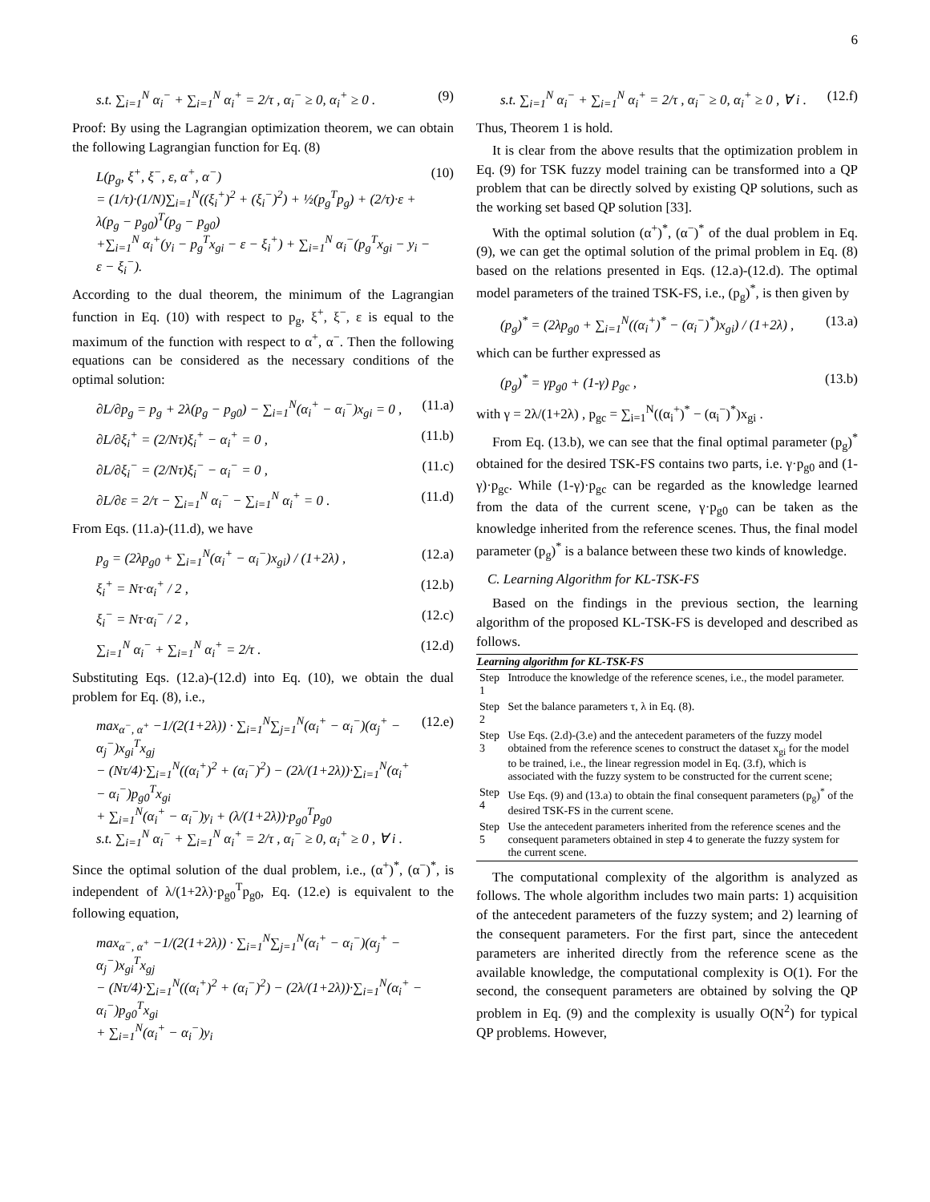6
s.t. ∑<sub>i=1</sub><sup>N</sup> α<sub>i</sub><sup>−</sup> + ∑<sub>i=1</sub><sup>N</sup> α<sub>i</sub><sup>+</sup> = 2/τ , α<sub>i</sub><sup>−</sup> ≥ 0, α<sub>i</sub><sup>+</sup> ≥ 0 . (9)
Proof: By using the Lagrangian optimization theorem, we can obtain the following Lagrangian function for Eq. (8)
L(p<sub>g</sub>, ξ<sup>+</sup>, ξ<sup>−</sup>, ε, α<sup>+</sup>, α<sup>−</sup>)
= (1/τ)·(1/N)∑<sub>i=1</sub><sup>N</sup>((ξ<sub>i</sub><sup>+</sup>)<sup>2</sup> + (ξ<sub>i</sub><sup>−</sup>)<sup>2</sup>) + ½(p<sub>g</sub><sup>T</sup>p<sub>g</sub>) + (2/τ)·ε + λ(p<sub>g</sub> − p<sub>g0</sub>)<sup>T</sup>(p<sub>g</sub> − p<sub>g0</sub>)
+∑<sub>i=1</sub><sup>N</sup> α<sub>i</sub><sup>+</sup>(y<sub>i</sub> − p<sub>g</sub><sup>T</sup>x<sub>gi</sub> − ε − ξ<sub>i</sub><sup>+</sup>) + ∑<sub>i=1</sub><sup>N</sup> α<sub>i</sub><sup>−</sup>(p<sub>g</sub><sup>T</sup>x<sub>gi</sub> − y<sub>i</sub> − ε − ξ<sub>i</sub><sup>−</sup>). (10)
According to the dual theorem, the minimum of the Lagrangian function in Eq. (10) with respect to p<sub>g</sub>, ξ<sup>+</sup>, ξ<sup>−</sup>, ε is equal to the maximum of the function with respect to α<sup>+</sup>, α<sup>−</sup>. Then the following equations can be considered as the necessary conditions of the optimal solution:
∂L/∂p<sub>g</sub> = p<sub>g</sub> + 2λ(p<sub>g</sub> − p<sub>g0</sub>) − ∑<sub>i=1</sub><sup>N</sup>(α<sub>i</sub><sup>+</sup> − α<sub>i</sub><sup>−</sup>)x<sub>gi</sub> = 0 , (11.a)
∂L/∂ξ<sub>i</sub><sup>+</sup> = (2/Nτ)ξ<sub>i</sub><sup>+</sup> − α<sub>i</sub><sup>+</sup> = 0 , (11.b)
∂L/∂ξ<sub>i</sub><sup>−</sup> = (2/Nτ)ξ<sub>i</sub><sup>−</sup> − α<sub>i</sub><sup>−</sup> = 0 , (11.c)
∂L/∂ε = 2/τ − ∑<sub>i=1</sub><sup>N</sup> α<sub>i</sub><sup>−</sup> − ∑<sub>i=1</sub><sup>N</sup> α<sub>i</sub><sup>+</sup> = 0 . (11.d)
From Eqs. (11.a)-(11.d), we have
p<sub>g</sub> = (2λp<sub>g0</sub> + ∑<sub>i=1</sub><sup>N</sup>(α<sub>i</sub><sup>+</sup> − α<sub>i</sub><sup>−</sup>)x<sub>gi</sub>) / (1+2λ) , (12.a)
ξ<sub>i</sub><sup>+</sup> = Nτ·α<sub>i</sub><sup>+</sup> / 2 , (12.b)
ξ<sub>i</sub><sup>−</sup> = Nτ·α<sub>i</sub><sup>−</sup> / 2 , (12.c)
∑<sub>i=1</sub><sup>N</sup> α<sub>i</sub><sup>−</sup> + ∑<sub>i=1</sub><sup>N</sup> α<sub>i</sub><sup>+</sup> = 2/τ . (12.d)
Substituting Eqs. (12.a)-(12.d) into Eq. (10), we obtain the dual problem for Eq. (8), i.e.,
max<sub>α<sup>−</sup>, α<sup>+</sup></sub> −1/(2(1+2λ)) · ∑<sub>i=1</sub><sup>N</sup>∑<sub>j=1</sub><sup>N</sup>(α<sub>i</sub><sup>+</sup> − α<sub>i</sub><sup>−</sup>)(α<sub>j</sub><sup>+</sup> − α<sub>j</sub><sup>−</sup>)x<sub>gi</sub><sup>T</sup>x<sub>gj</sub>
− (Nτ/4)·∑<sub>i=1</sub><sup>N</sup>((α<sub>i</sub><sup>+</sup>)<sup>2</sup> + (α<sub>i</sub><sup>−</sup>)<sup>2</sup>) − (2λ/(1+2λ))·∑<sub>i=1</sub><sup>N</sup>(α<sub>i</sub><sup>+</sup> − α<sub>i</sub><sup>−</sup>)p<sub>g0</sub><sup>T</sup>x<sub>gi</sub>
+ ∑<sub>i=1</sub><sup>N</sup>(α<sub>i</sub><sup>+</sup> − α<sub>i</sub><sup>−</sup>)y<sub>i</sub> + (λ/(1+2λ))·p<sub>g0</sub><sup>T</sup>p<sub>g0</sub>
s.t. ∑<sub>i=1</sub><sup>N</sup> α<sub>i</sub><sup>−</sup> + ∑<sub>i=1</sub><sup>N</sup> α<sub>i</sub><sup>+</sup> = 2/τ , α<sub>i</sub><sup>−</sup> ≥ 0, α<sub>i</sub><sup>+</sup> ≥ 0 , ∀ i . (12.e)
Since the optimal solution of the dual problem, i.e., (α<sup>+</sup>)<sup>*</sup>, (α<sup>−</sup>)<sup>*</sup>, is independent of λ/(1+2λ)·p<sub>g0</sub><sup>T</sup>p<sub>g0</sub>, Eq. (12.e) is equivalent to the following equation,
max<sub>α<sup>−</sup>, α<sup>+</sup></sub> −1/(2(1+2λ)) · ∑<sub>i=1</sub><sup>N</sup>∑<sub>j=1</sub><sup>N</sup>(α<sub>i</sub><sup>+</sup> − α<sub>i</sub><sup>−</sup>)(α<sub>j</sub><sup>+</sup> − α<sub>j</sub><sup>−</sup>)x<sub>gi</sub><sup>T</sup>x<sub>gj</sub>
− (Nτ/4)·∑<sub>i=1</sub><sup>N</sup>((α<sub>i</sub><sup>+</sup>)<sup>2</sup> + (α<sub>i</sub><sup>−</sup>)<sup>2</sup>) − (2λ/(1+2λ))·∑<sub>i=1</sub><sup>N</sup>(α<sub>i</sub><sup>+</sup> − α<sub>i</sub><sup>−</sup>)p<sub>g0</sub><sup>T</sup>x<sub>gi</sub>
+ ∑<sub>i=1</sub><sup>N</sup>(α<sub>i</sub><sup>+</sup> − α<sub>i</sub><sup>−</sup>)y<sub>i</sub>
s.t. ∑<sub>i=1</sub><sup>N</sup> α<sub>i</sub><sup>−</sup> + ∑<sub>i=1</sub><sup>N</sup> α<sub>i</sub><sup>+</sup> = 2/τ , α<sub>i</sub><sup>−</sup> ≥ 0, α<sub>i</sub><sup>+</sup> ≥ 0 , ∀ i . (12.f)
Thus, Theorem 1 is hold.
It is clear from the above results that the optimization problem in Eq. (9) for TSK fuzzy model training can be transformed into a QP problem that can be directly solved by existing QP solutions, such as the working set based QP solution [33].
With the optimal solution (α<sup>+</sup>)<sup>*</sup>, (α<sup>−</sup>)<sup>*</sup> of the dual problem in Eq. (9), we can get the optimal solution of the primal problem in Eq. (8) based on the relations presented in Eqs. (12.a)-(12.d). The optimal model parameters of the trained TSK-FS, i.e., (p<sub>g</sub>)<sup>*</sup>, is then given by
(p<sub>g</sub>)<sup>*</sup> = (2λp<sub>g0</sub> + ∑<sub>i=1</sub><sup>N</sup>((α<sub>i</sub><sup>+</sup>)<sup>*</sup> − (α<sub>i</sub><sup>−</sup>)<sup>*</sup>)x<sub>gi</sub>) / (1+2λ) , (13.a)
which can be further expressed as
(p<sub>g</sub>)<sup>*</sup> = γp<sub>g0</sub> + (1-γ) p<sub>gc</sub> , (13.b)
with γ = 2λ/(1+2λ) , p<sub>gc</sub> = ∑<sub>i=1</sub><sup>N</sup>((α<sub>i</sub><sup>+</sup>)<sup>*</sup> − (α<sub>i</sub><sup>−</sup>)<sup>*</sup>)x<sub>gi</sub> .
From Eq. (13.b), we can see that the final optimal parameter (p<sub>g</sub>)<sup>*</sup> obtained for the desired TSK-FS contains two parts, i.e. γ·p<sub>g0</sub> and (1-γ)·p<sub>gc</sub>. While (1-γ)·p<sub>gc</sub> can be regarded as the knowledge learned from the data of the current scene, γ·p<sub>g0</sub> can be taken as the knowledge inherited from the reference scenes. Thus, the final model parameter (p<sub>g</sub>)<sup>*</sup> is a balance between these two kinds of knowledge.
C. Learning Algorithm for KL-TSK-FS
Based on the findings in the previous section, the learning algorithm of the proposed KL-TSK-FS is developed and described as follows.
| Learning algorithm for KL-TSK-FS | |
| --- | --- |
| Step 1 | Introduce the knowledge of the reference scenes, i.e., the model parameter. |
| Step 2 | Set the balance parameters τ, λ in Eq. (8). |
| Step 3 | Use Eqs. (2.d)-(3.e) and the antecedent parameters of the fuzzy model obtained from the reference scenes to construct the dataset x<sub>gi</sub> for the model to be trained, i.e., the linear regression model in Eq. (3.f), which is associated with the fuzzy system to be constructed for the current scene; |
| Step 4 | Use Eqs. (9) and (13.a) to obtain the final consequent parameters (p<sub>g</sub>)<sup>*</sup> of the desired TSK-FS in the current scene. |
| Step 5 | Use the antecedent parameters inherited from the reference scenes and the consequent parameters obtained in step 4 to generate the fuzzy system for the current scene. |
The computational complexity of the algorithm is analyzed as follows. The whole algorithm includes two main parts: 1) acquisition of the antecedent parameters of the fuzzy system; and 2) learning of the consequent parameters. For the first part, since the antecedent parameters are inherited directly from the reference scene as the available knowledge, the computational complexity is O(1). For the second, the consequent parameters are obtained by solving the QP problem in Eq. (9) and the complexity is usually O(N<sup>2</sup>) for typical QP problems. However,